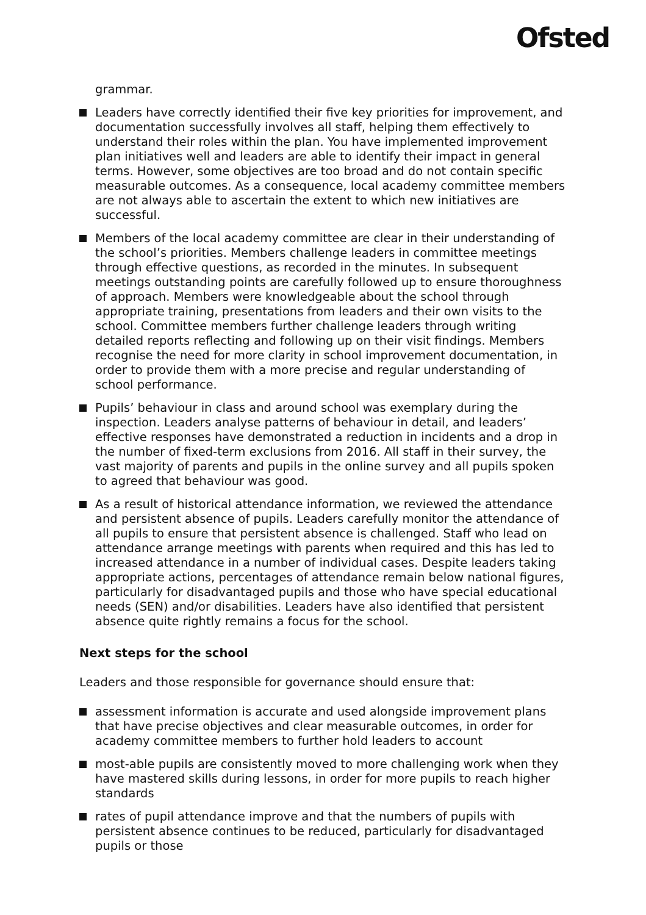Ofsted
grammar.
Leaders have correctly identified their five key priorities for improvement, and documentation successfully involves all staff, helping them effectively to understand their roles within the plan. You have implemented improvement plan initiatives well and leaders are able to identify their impact in general terms. However, some objectives are too broad and do not contain specific measurable outcomes. As a consequence, local academy committee members are not always able to ascertain the extent to which new initiatives are successful.
Members of the local academy committee are clear in their understanding of the school’s priorities. Members challenge leaders in committee meetings through effective questions, as recorded in the minutes. In subsequent meetings outstanding points are carefully followed up to ensure thoroughness of approach. Members were knowledgeable about the school through appropriate training, presentations from leaders and their own visits to the school. Committee members further challenge leaders through writing detailed reports reflecting and following up on their visit findings. Members recognise the need for more clarity in school improvement documentation, in order to provide them with a more precise and regular understanding of school performance.
Pupils’ behaviour in class and around school was exemplary during the inspection. Leaders analyse patterns of behaviour in detail, and leaders’ effective responses have demonstrated a reduction in incidents and a drop in the number of fixed-term exclusions from 2016. All staff in their survey, the vast majority of parents and pupils in the online survey and all pupils spoken to agreed that behaviour was good.
As a result of historical attendance information, we reviewed the attendance and persistent absence of pupils. Leaders carefully monitor the attendance of all pupils to ensure that persistent absence is challenged. Staff who lead on attendance arrange meetings with parents when required and this has led to increased attendance in a number of individual cases. Despite leaders taking appropriate actions, percentages of attendance remain below national figures, particularly for disadvantaged pupils and those who have special educational needs (SEN) and/or disabilities. Leaders have also identified that persistent absence quite rightly remains a focus for the school.
Next steps for the school
Leaders and those responsible for governance should ensure that:
assessment information is accurate and used alongside improvement plans that have precise objectives and clear measurable outcomes, in order for academy committee members to further hold leaders to account
most-able pupils are consistently moved to more challenging work when they have mastered skills during lessons, in order for more pupils to reach higher standards
rates of pupil attendance improve and that the numbers of pupils with persistent absence continues to be reduced, particularly for disadvantaged pupils or those